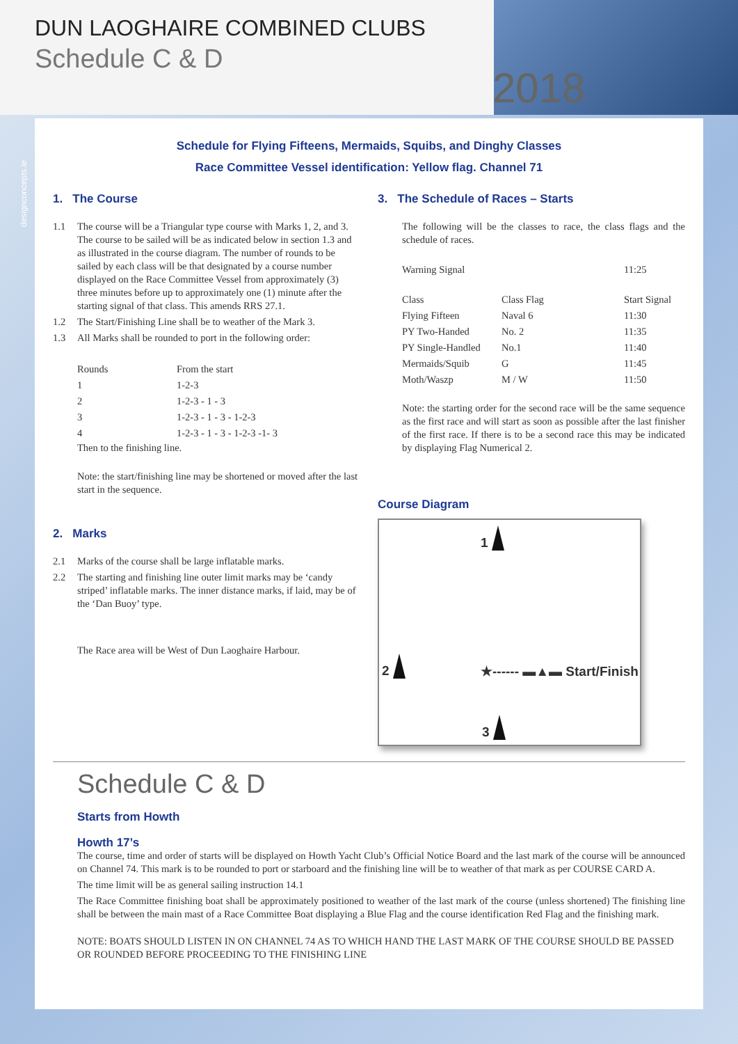DUN LAOGHAIRE COMBINED CLUBS
Schedule C & D
2018
designconcepts.ie
Schedule for Flying Fifteens, Mermaids, Squibs, and Dinghy Classes
Race Committee Vessel identification: Yellow flag. Channel 71
1. The Course
1.1 The course will be a Triangular type course with Marks 1, 2, and 3. The course to be sailed will be as indicated below in section 1.3 and as illustrated in the course diagram. The number of rounds to be sailed by each class will be that designated by a course number displayed on the Race Committee Vessel from approximately (3) three minutes before up to approximately one (1) minute after the starting signal of that class. This amends RRS 27.1.
1.2 The Start/Finishing Line shall be to weather of the Mark 3.
1.3 All Marks shall be rounded to port in the following order:
| Rounds | From the start |
| 1 | 1-2-3 |
| 2 | 1-2-3 - 1 - 3 |
| 3 | 1-2-3 - 1 - 3 - 1-2-3 |
| 4 | 1-2-3 - 1 - 3 - 1-2-3 -1- 3 |
Then to the finishing line.
Note: the start/finishing line may be shortened or moved after the last start in the sequence.
2. Marks
2.1 Marks of the course shall be large inflatable marks.
2.2 The starting and finishing line outer limit marks may be ‘candy striped’ inflatable marks. The inner distance marks, if laid, may be of the ‘Dan Buoy’ type.
The Race area will be West of Dun Laoghaire Harbour.
3. The Schedule of Races – Starts
The following will be the classes to race, the class flags and the schedule of races.
| Warning Signal | | 11:25 |
| Class | Class Flag | Start Signal |
| Flying Fifteen | Naval 6 | 11:30 |
| PY Two-Handed | No. 2 | 11:35 |
| PY Single-Handled | No.1 | 11:40 |
| Mermaids/Squib | G | 11:45 |
| Moth/Waszp | M / W | 11:50 |
Note: the starting order for the second race will be the same sequence as the first race and will start as soon as possible after the last finisher of the first race. If there is to be a second race this may be indicated by displaying Flag Numerical 2.
Course Diagram
1
2
★------ ▬▲▬ Start/Finish
3
Schedule C & D
Starts from Howth
Howth 17’s
The course, time and order of starts will be displayed on Howth Yacht Club’s Official Notice Board and the last mark of the course will be announced on Channel 74. This mark is to be rounded to port or starboard and the finishing line will be to weather of that mark as per COURSE CARD A.
The time limit will be as general sailing instruction 14.1
The Race Committee finishing boat shall be approximately positioned to weather of the last mark of the course (unless shortened) The finishing line shall be between the main mast of a Race Committee Boat displaying a Blue Flag and the course identification Red Flag and the finishing mark.
NOTE: BOATS SHOULD LISTEN IN ON CHANNEL 74 AS TO WHICH HAND THE LAST MARK OF THE COURSE SHOULD BE PASSED OR ROUNDED BEFORE PROCEEDING TO THE FINISHING LINE